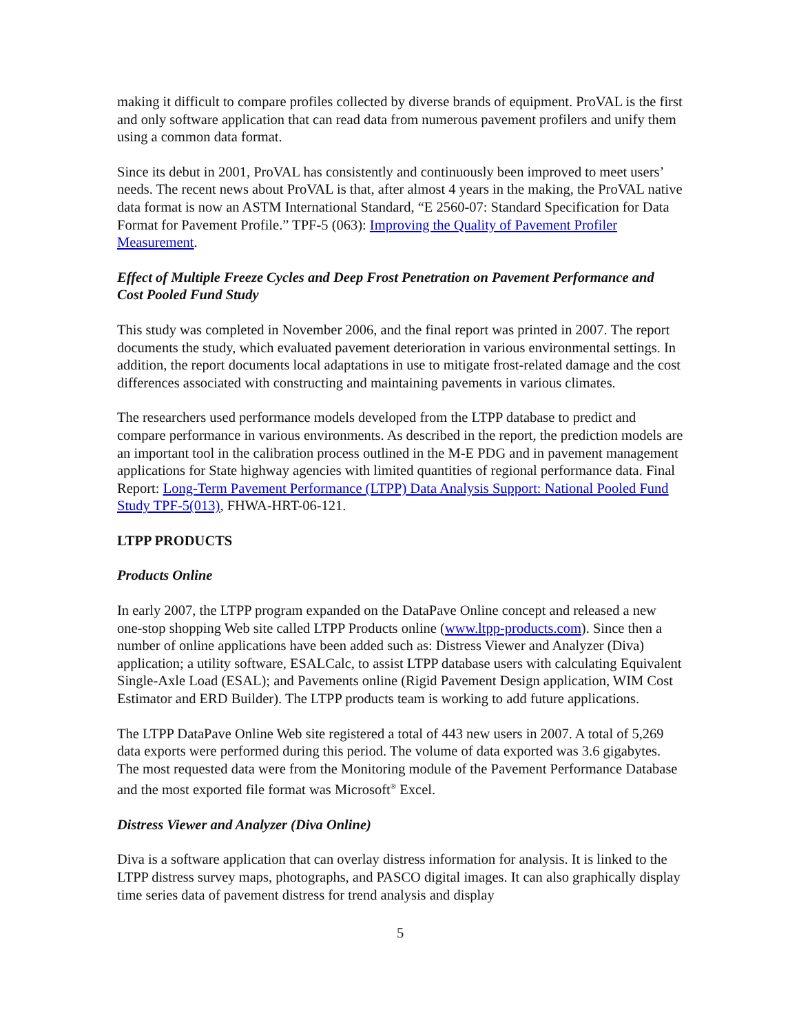making it difficult to compare profiles collected by diverse brands of equipment. ProVAL is the first and only software application that can read data from numerous pavement profilers and unify them using a common data format.
Since its debut in 2001, ProVAL has consistently and continuously been improved to meet users’ needs. The recent news about ProVAL is that, after almost 4 years in the making, the ProVAL native data format is now an ASTM International Standard, “E 2560-07: Standard Specification for Data Format for Pavement Profile.” TPF-5 (063): Improving the Quality of Pavement Profiler Measurement.
Effect of Multiple Freeze Cycles and Deep Frost Penetration on Pavement Performance and Cost Pooled Fund Study
This study was completed in November 2006, and the final report was printed in 2007. The report documents the study, which evaluated pavement deterioration in various environmental settings. In addition, the report documents local adaptations in use to mitigate frost-related damage and the cost differences associated with constructing and maintaining pavements in various climates.
The researchers used performance models developed from the LTPP database to predict and compare performance in various environments. As described in the report, the prediction models are an important tool in the calibration process outlined in the M-E PDG and in pavement management applications for State highway agencies with limited quantities of regional performance data. Final Report: Long-Term Pavement Performance (LTPP) Data Analysis Support: National Pooled Fund Study TPF-5(013), FHWA-HRT-06-121.
LTPP PRODUCTS
Products Online
In early 2007, the LTPP program expanded on the DataPave Online concept and released a new one-stop shopping Web site called LTPP Products online (www.ltpp-products.com). Since then a number of online applications have been added such as: Distress Viewer and Analyzer (Diva) application; a utility software, ESALCalc, to assist LTPP database users with calculating Equivalent Single-Axle Load (ESAL); and Pavements online (Rigid Pavement Design application, WIM Cost Estimator and ERD Builder). The LTPP products team is working to add future applications.
The LTPP DataPave Online Web site registered a total of 443 new users in 2007. A total of 5,269 data exports were performed during this period. The volume of data exported was 3.6 gigabytes. The most requested data were from the Monitoring module of the Pavement Performance Database and the most exported file format was Microsoft<sup>®</sup> Excel.
Distress Viewer and Analyzer (Diva Online)
Diva is a software application that can overlay distress information for analysis. It is linked to the LTPP distress survey maps, photographs, and PASCO digital images. It can also graphically display time series data of pavement distress for trend analysis and display
5